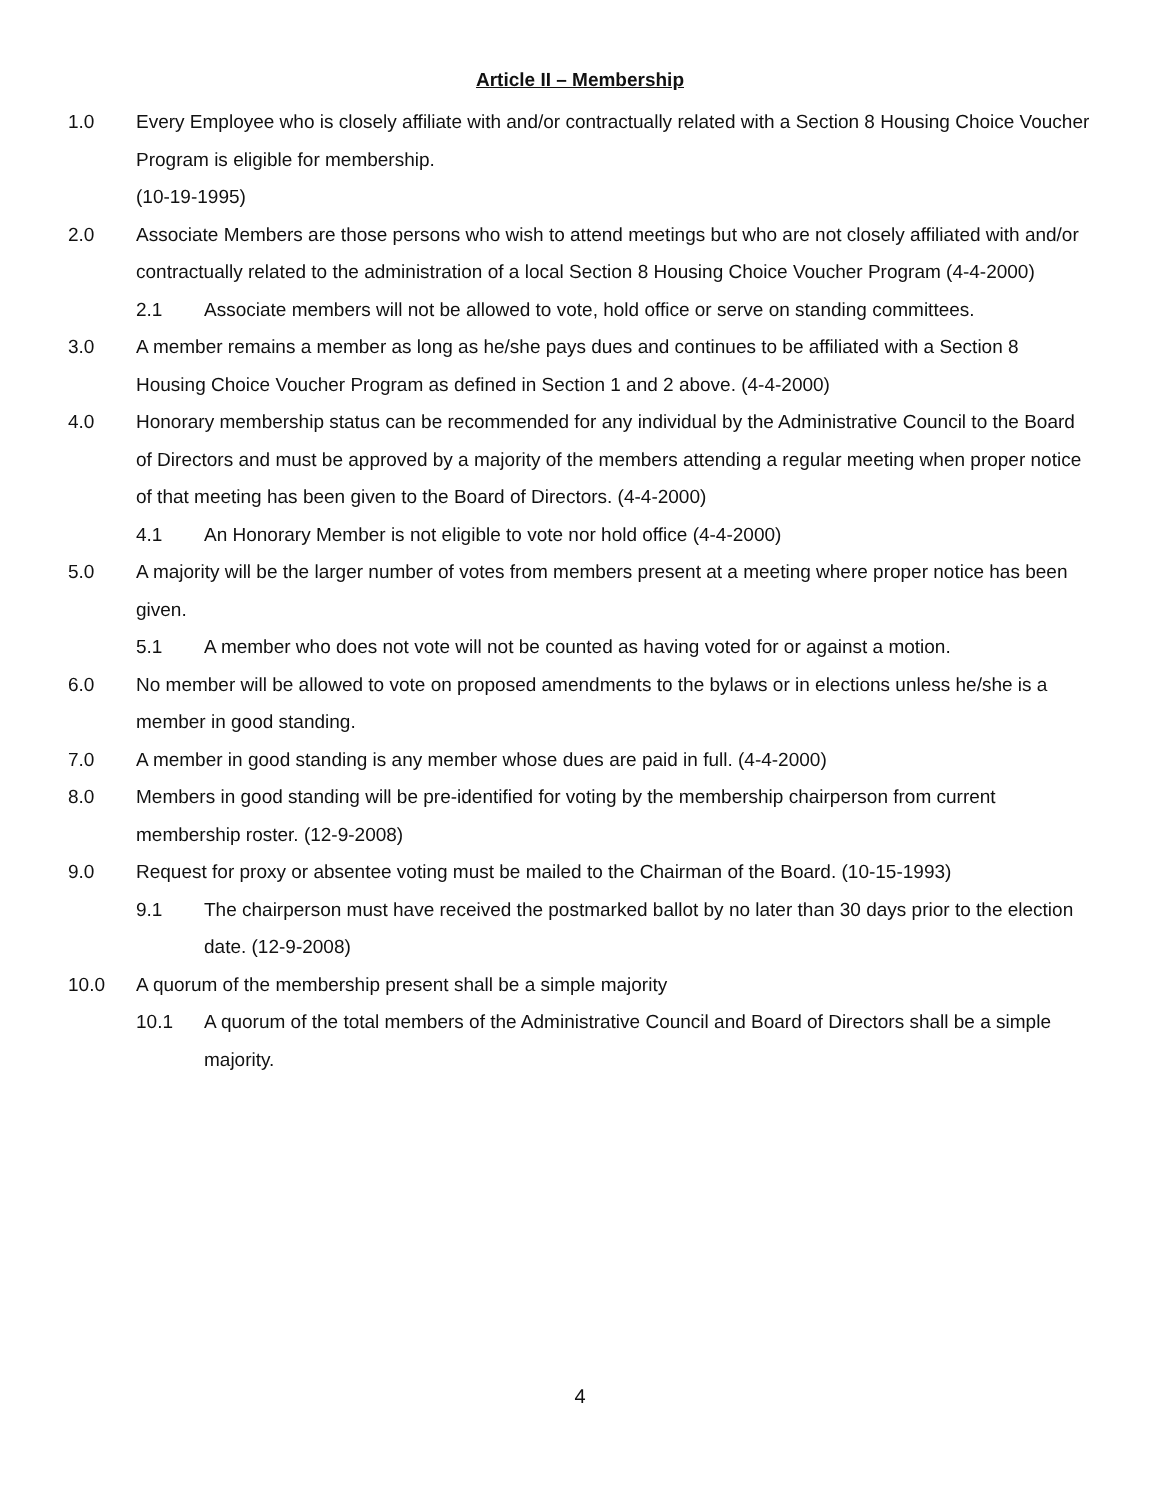Article II – Membership
1.0 Every Employee who is closely affiliate with and/or contractually related with a Section 8 Housing Choice Voucher Program is eligible for membership.
(10-19-1995)
2.0 Associate Members are those persons who wish to attend meetings but who are not closely affiliated with and/or contractually related to the administration of a local Section 8 Housing Choice Voucher Program (4-4-2000)
2.1 Associate members will not be allowed to vote, hold office or serve on standing committees.
3.0 A member remains a member as long as he/she pays dues and continues to be affiliated with a Section 8 Housing Choice Voucher Program as defined in Section 1 and 2 above. (4-4-2000)
4.0 Honorary membership status can be recommended for any individual by the Administrative Council to the Board of Directors and must be approved by a majority of the members attending a regular meeting when proper notice of that meeting has been given to the Board of Directors. (4-4-2000)
4.1 An Honorary Member is not eligible to vote nor hold office (4-4-2000)
5.0 A majority will be the larger number of votes from members present at a meeting where proper notice has been given.
5.1 A member who does not vote will not be counted as having voted for or against a motion.
6.0 No member will be allowed to vote on proposed amendments to the bylaws or in elections unless he/she is a member in good standing.
7.0 A member in good standing is any member whose dues are paid in full. (4-4-2000)
8.0 Members in good standing will be pre-identified for voting by the membership chairperson from current membership roster. (12-9-2008)
9.0 Request for proxy or absentee voting must be mailed to the Chairman of the Board. (10-15-1993)
9.1 The chairperson must have received the postmarked ballot by no later than 30 days prior to the election date. (12-9-2008)
10.0 A quorum of the membership present shall be a simple majority
10.1 A quorum of the total members of the Administrative Council and Board of Directors shall be a simple majority.
4